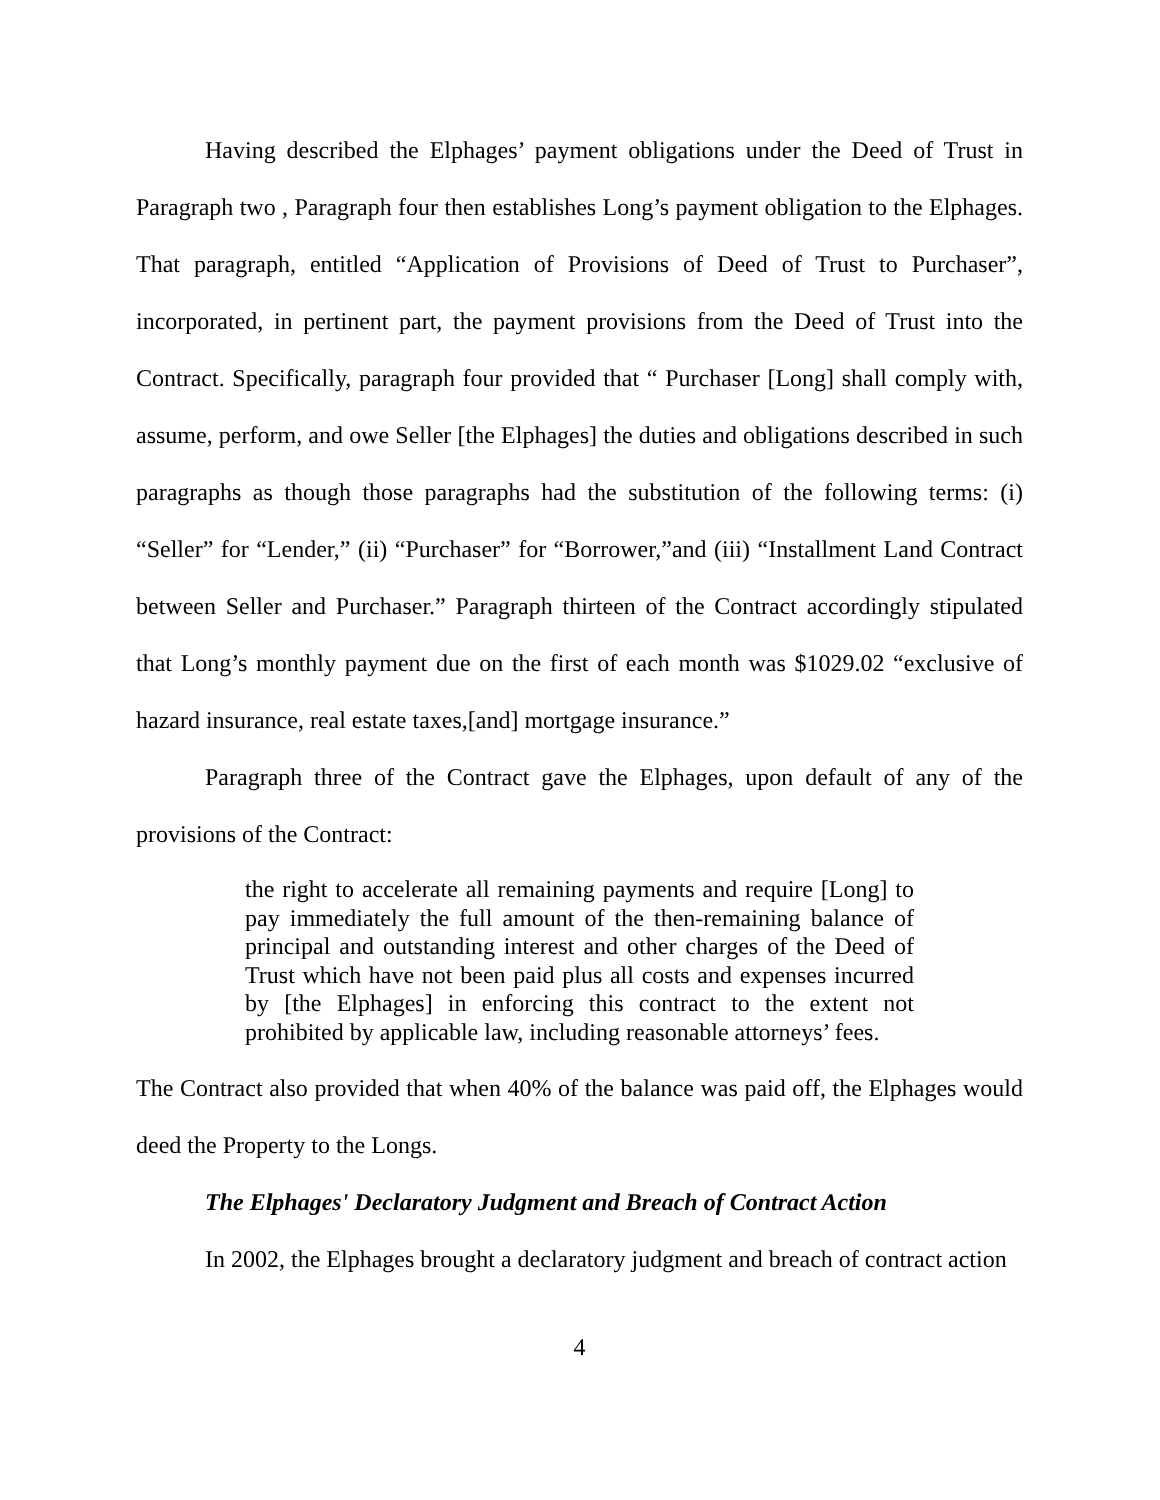Having described the Elphages’ payment obligations under the Deed of Trust in Paragraph two , Paragraph four then establishes Long’s payment obligation to the Elphages. That paragraph, entitled “Application of Provisions of Deed of Trust to Purchaser”, incorporated, in pertinent part, the payment provisions from the Deed of Trust into the Contract. Specifically, paragraph four provided that “ Purchaser [Long] shall comply with, assume, perform, and owe Seller [the Elphages] the duties and obligations described in such paragraphs as though those paragraphs had the substitution of the following terms: (i) “Seller” for “Lender,” (ii) “Purchaser” for “Borrower,”and (iii) “Installment Land Contract between Seller and Purchaser.” Paragraph thirteen of the Contract accordingly stipulated that Long’s monthly payment due on the first of each month was $1029.02 “exclusive of hazard insurance, real estate taxes,[and] mortgage insurance.”
Paragraph three of the Contract gave the Elphages, upon default of any of the provisions of the Contract:
the right to accelerate all remaining payments and require [Long] to pay immediately the full amount of the then-remaining balance of principal and outstanding interest and other charges of the Deed of Trust which have not been paid plus all costs and expenses incurred by [the Elphages] in enforcing this contract to the extent not prohibited by applicable law, including reasonable attorneys’ fees.
The Contract also provided that when 40% of the balance was paid off, the Elphages would deed the Property to the Longs.
The Elphages' Declaratory Judgment and Breach of Contract Action
In 2002, the Elphages brought a declaratory judgment and breach of contract action
4